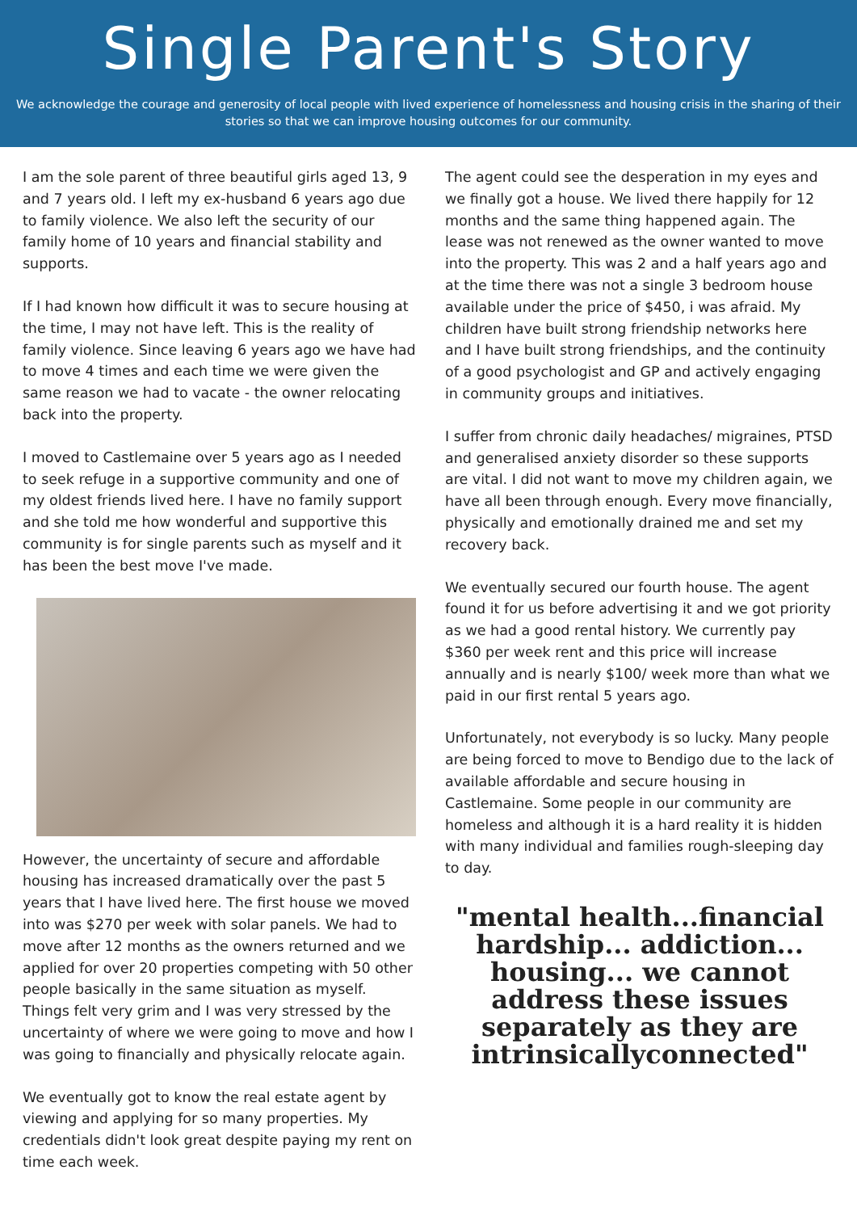Single Parent's Story
We acknowledge the courage and generosity of local people with lived experience of homelessness and housing crisis in the sharing of their stories so that we can improve housing outcomes for our community.
I am the sole parent of three beautiful girls aged 13, 9 and 7 years old. I left my ex-husband 6 years ago due to family violence. We also left the security of our family home of 10 years and financial stability and supports.
If I had known how difficult it was to secure housing at the time, I may not have left. This is the reality of family violence. Since leaving 6 years ago we have had to move 4 times and each time we were given the same reason we had to vacate - the owner relocating back into the property.
I moved to Castlemaine over 5 years ago as I needed to seek refuge in a supportive community and one of my oldest friends lived here. I have no family support and she told me how wonderful and supportive this community is for single parents such as myself and it has been the best move I've made.
However, the uncertainty of secure and affordable housing has increased dramatically over the past 5 years that I have lived here. The first house we moved into was $270 per week with solar panels. We had to move after 12 months as the owners returned and we applied for over 20 properties competing with 50 other people basically in the same situation as myself. Things felt very grim and I was very stressed by the uncertainty of where we were going to move and how I was going to financially and physically relocate again.
We eventually got to know the real estate agent by viewing and applying for so many properties. My credentials didn't look great despite paying my rent on time each week.
The agent could see the desperation in my eyes and we finally got a house. We lived there happily for 12 months and the same thing happened again. The lease was not renewed as the owner wanted to move into the property. This was 2 and a half years ago and at the time there was not a single 3 bedroom house available under the price of $450, i was afraid. My children have built strong friendship networks here and I have built strong friendships, and the continuity of a good psychologist and GP and actively engaging in community groups and initiatives.
I suffer from chronic daily headaches/ migraines, PTSD and generalised anxiety disorder so these supports are vital. I did not want to move my children again, we have all been through enough. Every move financially, physically and emotionally drained me and set my recovery back.
We eventually secured our fourth house. The agent found it for us before advertising it and we got priority as we had a good rental history. We currently pay $360 per week rent and this price will increase annually and is nearly $100/ week more than what we paid in our first rental 5 years ago.
Unfortunately, not everybody is so lucky. Many people are being forced to move to Bendigo due to the lack of available affordable and secure housing in Castlemaine. Some people in our community are homeless and although it is a hard reality it is hidden with many individual and families rough-sleeping day to day.
"mental health...financial hardship... addiction... housing... we cannot address these issues separately as they are intrinsicallyconnected"